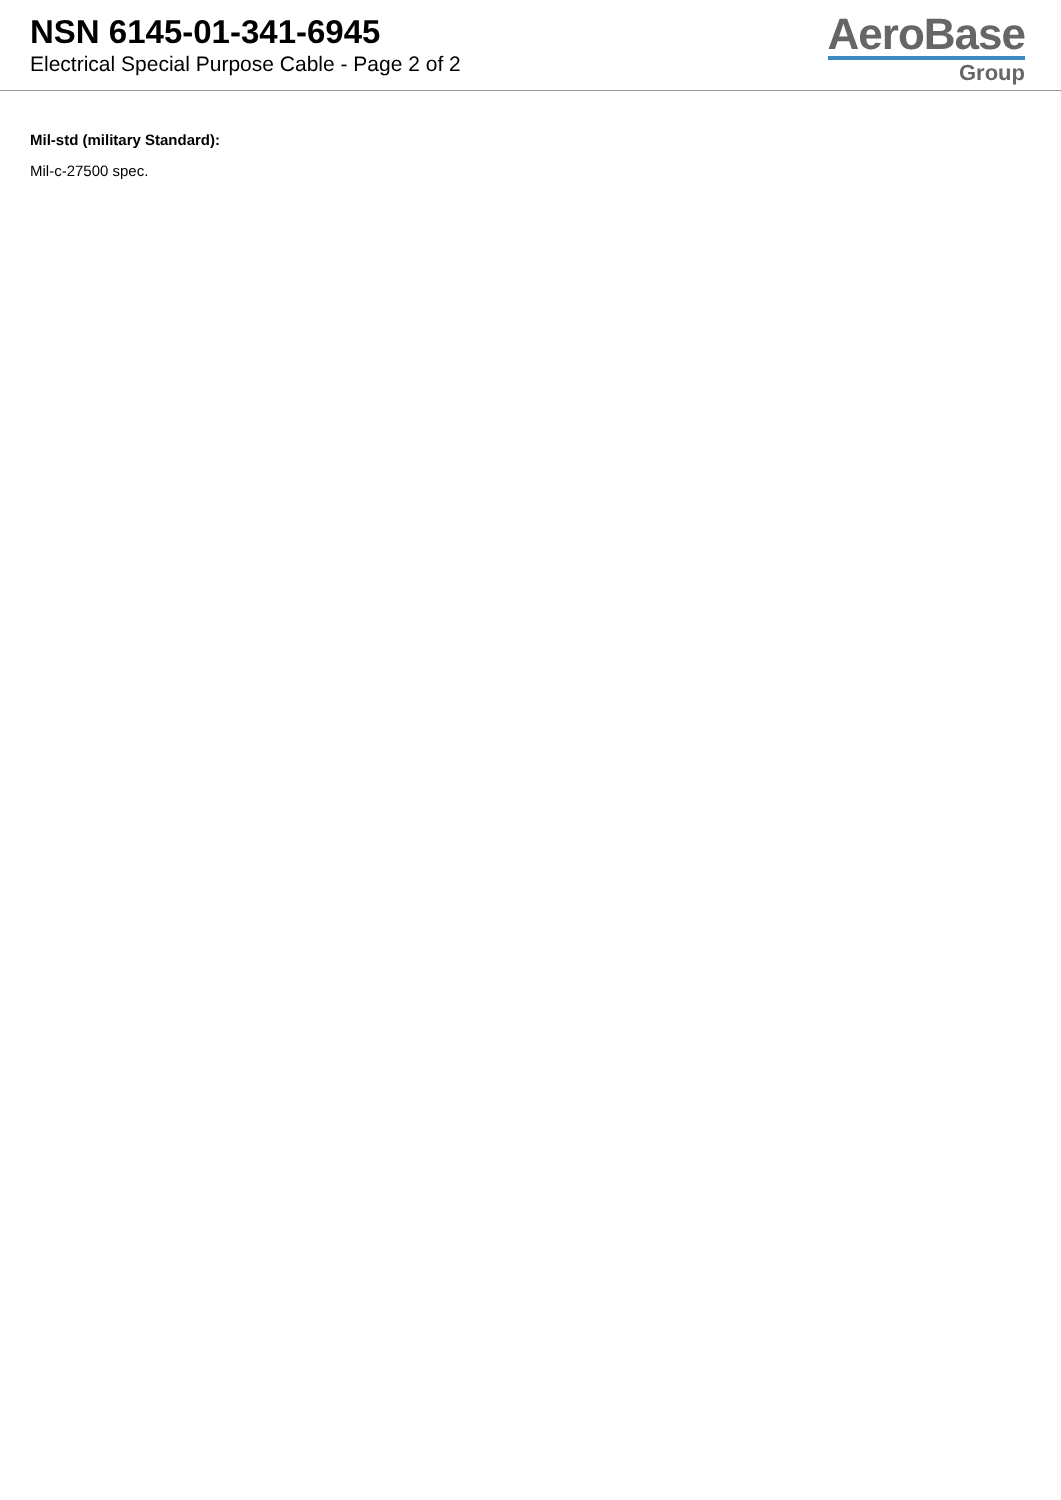NSN 6145-01-341-6945
Electrical Special Purpose Cable - Page 2 of 2
AeroBase
Group
Mil-std (military Standard):
Mil-c-27500 spec.